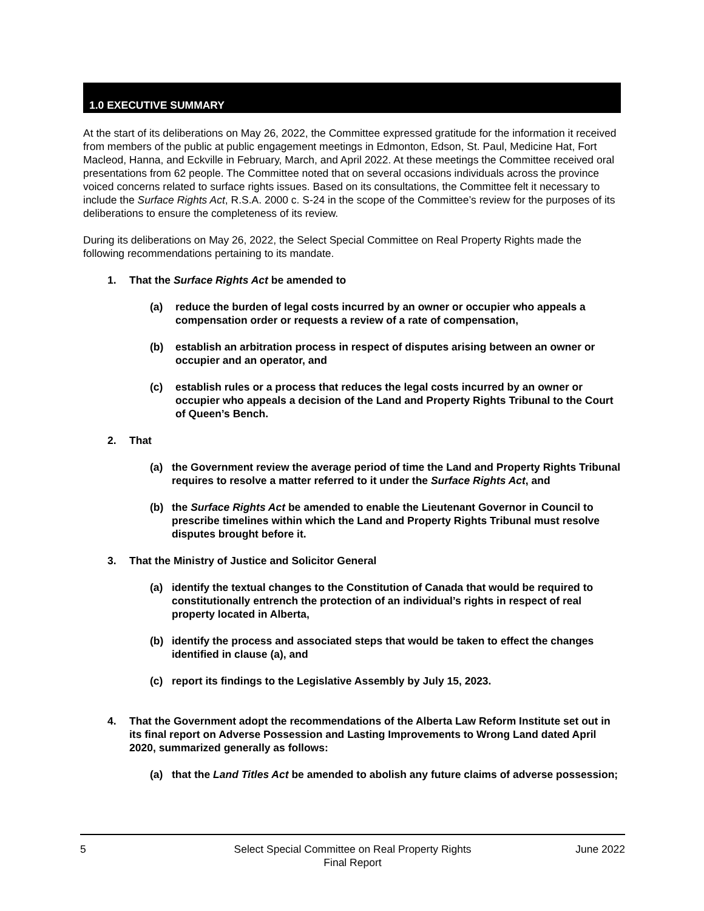1.0 EXECUTIVE SUMMARY
At the start of its deliberations on May 26, 2022, the Committee expressed gratitude for the information it received from members of the public at public engagement meetings in Edmonton, Edson, St. Paul, Medicine Hat, Fort Macleod, Hanna, and Eckville in February, March, and April 2022. At these meetings the Committee received oral presentations from 62 people. The Committee noted that on several occasions individuals across the province voiced concerns related to surface rights issues. Based on its consultations, the Committee felt it necessary to include the Surface Rights Act, R.S.A. 2000 c. S-24 in the scope of the Committee’s review for the purposes of its deliberations to ensure the completeness of its review.
During its deliberations on May 26, 2022, the Select Special Committee on Real Property Rights made the following recommendations pertaining to its mandate.
1. That the Surface Rights Act be amended to
(a) reduce the burden of legal costs incurred by an owner or occupier who appeals a compensation order or requests a review of a rate of compensation,
(b) establish an arbitration process in respect of disputes arising between an owner or occupier and an operator, and
(c) establish rules or a process that reduces the legal costs incurred by an owner or occupier who appeals a decision of the Land and Property Rights Tribunal to the Court of Queen’s Bench.
2. That
(a) the Government review the average period of time the Land and Property Rights Tribunal requires to resolve a matter referred to it under the Surface Rights Act, and
(b) the Surface Rights Act be amended to enable the Lieutenant Governor in Council to prescribe timelines within which the Land and Property Rights Tribunal must resolve disputes brought before it.
3. That the Ministry of Justice and Solicitor General
(a) identify the textual changes to the Constitution of Canada that would be required to constitutionally entrench the protection of an individual’s rights in respect of real property located in Alberta,
(b) identify the process and associated steps that would be taken to effect the changes identified in clause (a), and
(c) report its findings to the Legislative Assembly by July 15, 2023.
4. That the Government adopt the recommendations of the Alberta Law Reform Institute set out in its final report on Adverse Possession and Lasting Improvements to Wrong Land dated April 2020, summarized generally as follows:
(a) that the Land Titles Act be amended to abolish any future claims of adverse possession;
5 Select Special Committee on Real Property Rights
Final Report
June 2022